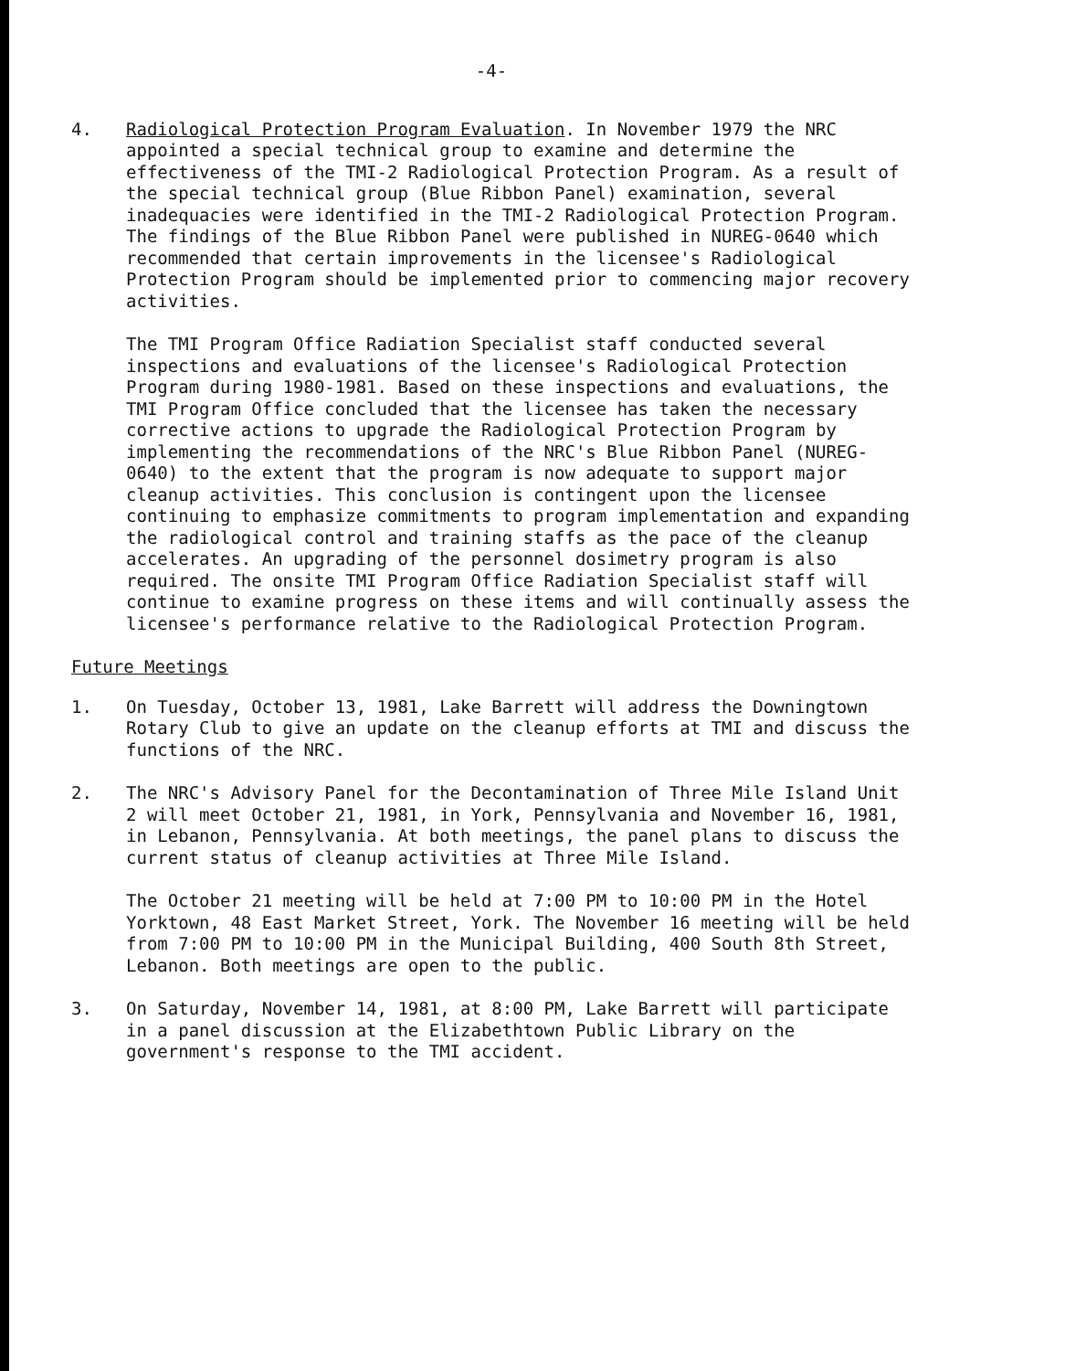-4-
4. Radiological Protection Program Evaluation. In November 1979 the NRC appointed a special technical group to examine and determine the effectiveness of the TMI-2 Radiological Protection Program. As a result of the special technical group (Blue Ribbon Panel) examination, several inadequacies were identified in the TMI-2 Radiological Protection Program. The findings of the Blue Ribbon Panel were published in NUREG-0640 which recommended that certain improvements in the licensee's Radiological Protection Program should be implemented prior to commencing major recovery activities.
The TMI Program Office Radiation Specialist staff conducted several inspections and evaluations of the licensee's Radiological Protection Program during 1980-1981. Based on these inspections and evaluations, the TMI Program Office concluded that the licensee has taken the necessary corrective actions to upgrade the Radiological Protection Program by implementing the recommendations of the NRC's Blue Ribbon Panel (NUREG-0640) to the extent that the program is now adequate to support major cleanup activities. This conclusion is contingent upon the licensee continuing to emphasize commitments to program implementation and expanding the radiological control and training staffs as the pace of the cleanup accelerates. An upgrading of the personnel dosimetry program is also required. The onsite TMI Program Office Radiation Specialist staff will continue to examine progress on these items and will continually assess the licensee's performance relative to the Radiological Protection Program.
Future Meetings
1. On Tuesday, October 13, 1981, Lake Barrett will address the Downingtown Rotary Club to give an update on the cleanup efforts at TMI and discuss the functions of the NRC.
2. The NRC's Advisory Panel for the Decontamination of Three Mile Island Unit 2 will meet October 21, 1981, in York, Pennsylvania and November 16, 1981, in Lebanon, Pennsylvania. At both meetings, the panel plans to discuss the current status of cleanup activities at Three Mile Island.
The October 21 meeting will be held at 7:00 PM to 10:00 PM in the Hotel Yorktown, 48 East Market Street, York. The November 16 meeting will be held from 7:00 PM to 10:00 PM in the Municipal Building, 400 South 8th Street, Lebanon. Both meetings are open to the public.
3. On Saturday, November 14, 1981, at 8:00 PM, Lake Barrett will participate in a panel discussion at the Elizabethtown Public Library on the government's response to the TMI accident.